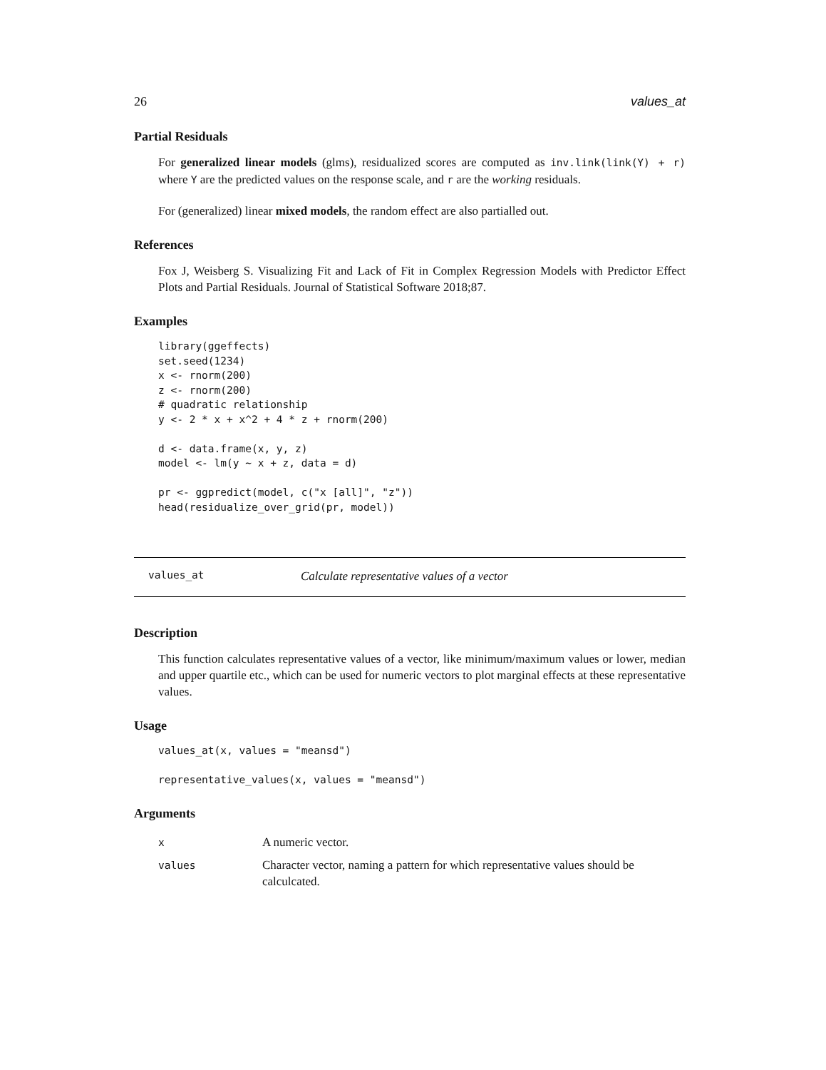26 values_at
Partial Residuals
For generalized linear models (glms), residualized scores are computed as inv.link(link(Y) + r) where Y are the predicted values on the response scale, and r are the working residuals.
For (generalized) linear mixed models, the random effect are also partialled out.
References
Fox J, Weisberg S. Visualizing Fit and Lack of Fit in Complex Regression Models with Predictor Effect Plots and Partial Residuals. Journal of Statistical Software 2018;87.
Examples
library(ggeffects)
set.seed(1234)
x <- rnorm(200)
z <- rnorm(200)
# quadratic relationship
y <- 2 * x + x^2 + 4 * z + rnorm(200)

d <- data.frame(x, y, z)
model <- lm(y ~ x + z, data = d)

pr <- ggpredict(model, c("x [all]", "z"))
head(residualize_over_grid(pr, model))
values_at Calculate representative values of a vector
Description
This function calculates representative values of a vector, like minimum/maximum values or lower, median and upper quartile etc., which can be used for numeric vectors to plot marginal effects at these representative values.
Usage
values_at(x, values = "meansd")

representative_values(x, values = "meansd")
Arguments
| x | A numeric vector. |
| values | Character vector, naming a pattern for which representative values should be calculcated. |